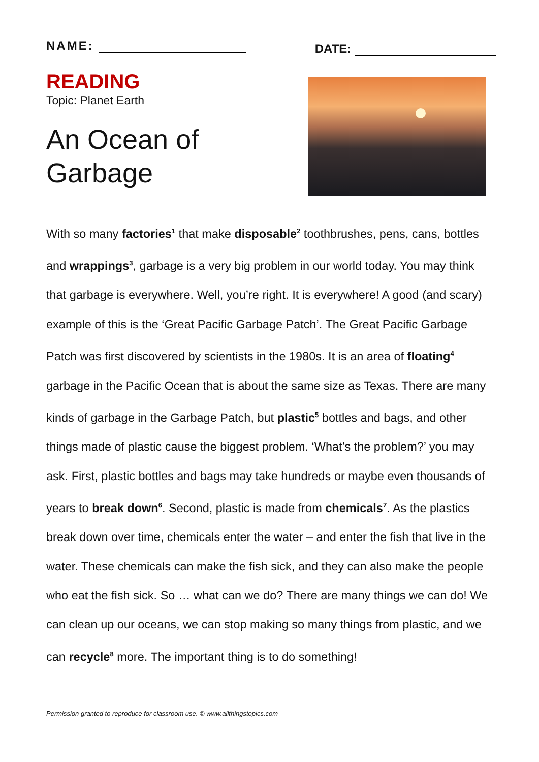NAME:
DATE:
READING
Topic: Planet Earth
An Ocean of
Garbage
With so many factories<sup>1</sup> that make disposable<sup>2</sup> toothbrushes, pens, cans, bottles and wrappings<sup>3</sup>, garbage is a very big problem in our world today. You may think that garbage is everywhere. Well, you’re right. It is everywhere! A good (and scary) example of this is the ‘Great Pacific Garbage Patch’. The Great Pacific Garbage Patch was first discovered by scientists in the 1980s. It is an area of floating<sup>4</sup> garbage in the Pacific Ocean that is about the same size as Texas. There are many kinds of garbage in the Garbage Patch, but plastic<sup>5</sup> bottles and bags, and other things made of plastic cause the biggest problem. ‘What’s the problem?’ you may ask. First, plastic bottles and bags may take hundreds or maybe even thousands of years to break down<sup>6</sup>. Second, plastic is made from chemicals<sup>7</sup>. As the plastics break down over time, chemicals enter the water – and enter the fish that live in the water. These chemicals can make the fish sick, and they can also make the people who eat the fish sick. So … what can we do? There are many things we can do! We can clean up our oceans, we can stop making so many things from plastic, and we can recycle<sup>8</sup> more. The important thing is to do something!
Permission granted to reproduce for classroom use. © www.allthingstopics.com